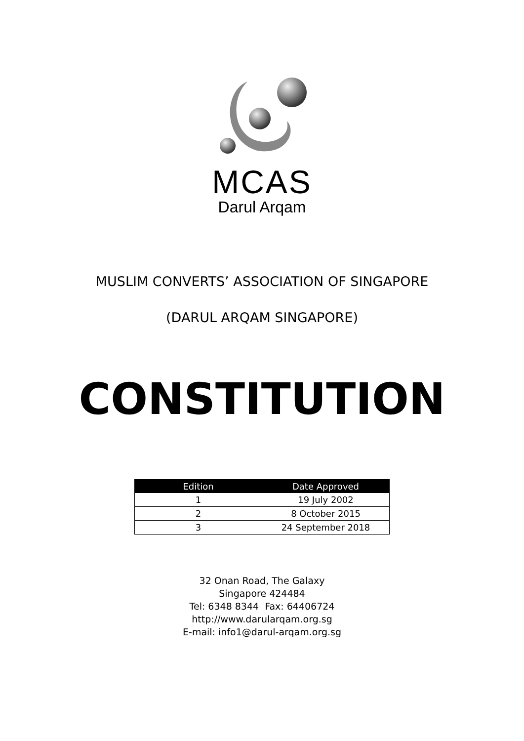MCAS
Darul Arqam
MUSLIM CONVERTS’ ASSOCIATION OF SINGAPORE
(DARUL ARQAM SINGAPORE)
CONSTITUTION
| Edition | Date Approved |
| --- | --- |
| 1 | 19 July 2002 |
| 2 | 8 October 2015 |
| 3 | 24 September 2018 |
32 Onan Road, The Galaxy
Singapore 424484
Tel: 6348 8344 Fax: 64406724
http://www.darularqam.org.sg
E-mail: info1@darul-arqam.org.sg